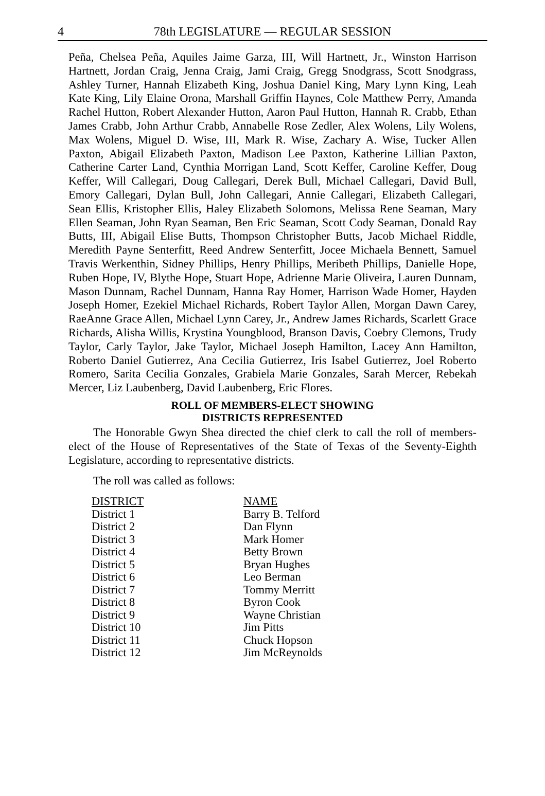4 78th LEGISLATURE — REGULAR SESSION
Peña, Chelsea Peña, Aquiles Jaime Garza, III, Will Hartnett, Jr., Winston Harrison Hartnett, Jordan Craig, Jenna Craig, Jami Craig, Gregg Snodgrass, Scott Snodgrass, Ashley Turner, Hannah Elizabeth King, Joshua Daniel King, Mary Lynn King, Leah Kate King, Lily Elaine Orona, Marshall Griffin Haynes, Cole Matthew Perry, Amanda Rachel Hutton, Robert Alexander Hutton, Aaron Paul Hutton, Hannah R. Crabb, Ethan James Crabb, John Arthur Crabb, Annabelle Rose Zedler, Alex Wolens, Lily Wolens, Max Wolens, Miguel D. Wise, III, Mark R. Wise, Zachary A. Wise, Tucker Allen Paxton, Abigail Elizabeth Paxton, Madison Lee Paxton, Katherine Lillian Paxton, Catherine Carter Land, Cynthia Morrigan Land, Scott Keffer, Caroline Keffer, Doug Keffer, Will Callegari, Doug Callegari, Derek Bull, Michael Callegari, David Bull, Emory Callegari, Dylan Bull, John Callegari, Annie Callegari, Elizabeth Callegari, Sean Ellis, Kristopher Ellis, Haley Elizabeth Solomons, Melissa Rene Seaman, Mary Ellen Seaman, John Ryan Seaman, Ben Eric Seaman, Scott Cody Seaman, Donald Ray Butts, III, Abigail Elise Butts, Thompson Christopher Butts, Jacob Michael Riddle, Meredith Payne Senterfitt, Reed Andrew Senterfitt, Jocee Michaela Bennett, Samuel Travis Werkenthin, Sidney Phillips, Henry Phillips, Meribeth Phillips, Danielle Hope, Ruben Hope, IV, Blythe Hope, Stuart Hope, Adrienne Marie Oliveira, Lauren Dunnam, Mason Dunnam, Rachel Dunnam, Hanna Ray Homer, Harrison Wade Homer, Hayden Joseph Homer, Ezekiel Michael Richards, Robert Taylor Allen, Morgan Dawn Carey, RaeAnne Grace Allen, Michael Lynn Carey, Jr., Andrew James Richards, Scarlett Grace Richards, Alisha Willis, Krystina Youngblood, Branson Davis, Coebry Clemons, Trudy Taylor, Carly Taylor, Jake Taylor, Michael Joseph Hamilton, Lacey Ann Hamilton, Roberto Daniel Gutierrez, Ana Cecilia Gutierrez, Iris Isabel Gutierrez, Joel Roberto Romero, Sarita Cecilia Gonzales, Grabiela Marie Gonzales, Sarah Mercer, Rebekah Mercer, Liz Laubenberg, David Laubenberg, Eric Flores.
ROLL OF MEMBERS-ELECT SHOWING
DISTRICTS REPRESENTED
The Honorable Gwyn Shea directed the chief clerk to call the roll of members-elect of the House of Representatives of the State of Texas of the Seventy-Eighth Legislature, according to representative districts.
The roll was called as follows:
| DISTRICT | NAME |
| --- | --- |
| District 1 | Barry B. Telford |
| District 2 | Dan Flynn |
| District 3 | Mark Homer |
| District 4 | Betty Brown |
| District 5 | Bryan Hughes |
| District 6 | Leo Berman |
| District 7 | Tommy Merritt |
| District 8 | Byron Cook |
| District 9 | Wayne Christian |
| District 10 | Jim Pitts |
| District 11 | Chuck Hopson |
| District 12 | Jim McReynolds |